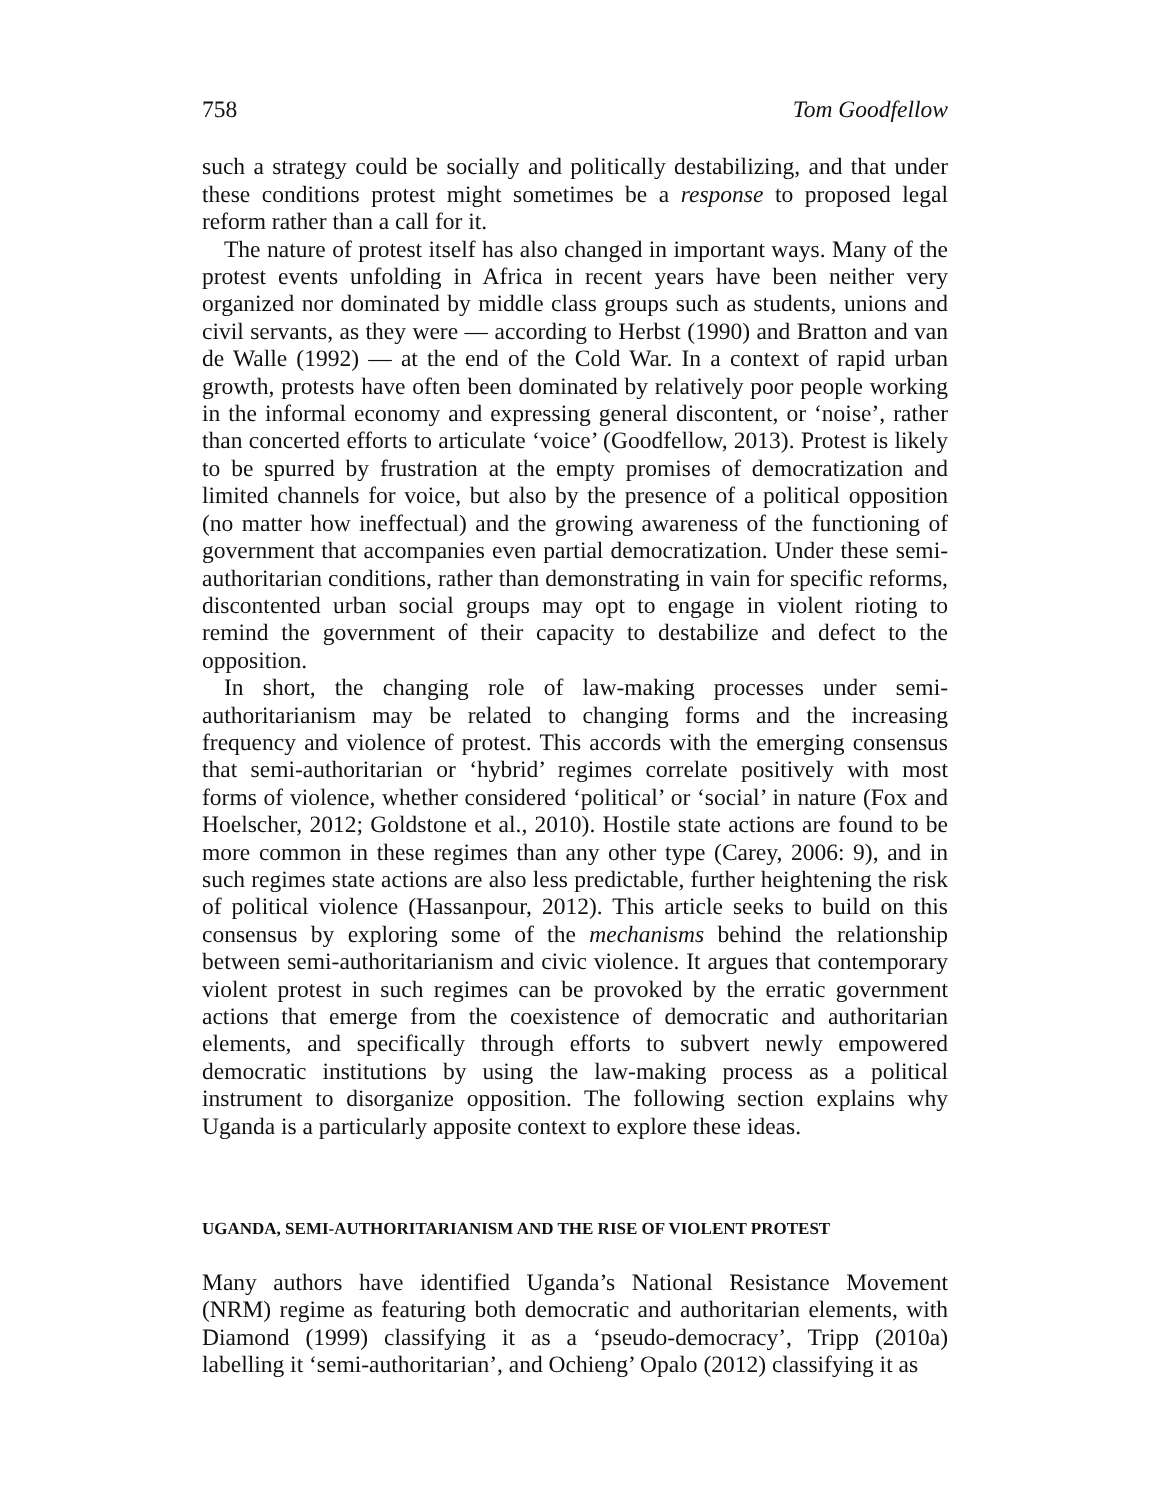758 Tom Goodfellow
such a strategy could be socially and politically destabilizing, and that under these conditions protest might sometimes be a response to proposed legal reform rather than a call for it.
The nature of protest itself has also changed in important ways. Many of the protest events unfolding in Africa in recent years have been neither very organized nor dominated by middle class groups such as students, unions and civil servants, as they were — according to Herbst (1990) and Bratton and van de Walle (1992) — at the end of the Cold War. In a context of rapid urban growth, protests have often been dominated by relatively poor people working in the informal economy and expressing general discontent, or ‘noise’, rather than concerted efforts to articulate ‘voice’ (Goodfellow, 2013). Protest is likely to be spurred by frustration at the empty promises of democratization and limited channels for voice, but also by the presence of a political opposition (no matter how ineffectual) and the growing awareness of the functioning of government that accompanies even partial democratization. Under these semi-authoritarian conditions, rather than demonstrating in vain for specific reforms, discontented urban social groups may opt to engage in violent rioting to remind the government of their capacity to destabilize and defect to the opposition.
In short, the changing role of law-making processes under semi-authoritarianism may be related to changing forms and the increasing frequency and violence of protest. This accords with the emerging consensus that semi-authoritarian or ‘hybrid’ regimes correlate positively with most forms of violence, whether considered ‘political’ or ‘social’ in nature (Fox and Hoelscher, 2012; Goldstone et al., 2010). Hostile state actions are found to be more common in these regimes than any other type (Carey, 2006: 9), and in such regimes state actions are also less predictable, further heightening the risk of political violence (Hassanpour, 2012). This article seeks to build on this consensus by exploring some of the mechanisms behind the relationship between semi-authoritarianism and civic violence. It argues that contemporary violent protest in such regimes can be provoked by the erratic government actions that emerge from the coexistence of democratic and authoritarian elements, and specifically through efforts to subvert newly empowered democratic institutions by using the law-making process as a political instrument to disorganize opposition. The following section explains why Uganda is a particularly apposite context to explore these ideas.
UGANDA, SEMI-AUTHORITARIANISM AND THE RISE OF VIOLENT PROTEST
Many authors have identified Uganda’s National Resistance Movement (NRM) regime as featuring both democratic and authoritarian elements, with Diamond (1999) classifying it as a ‘pseudo-democracy’, Tripp (2010a) labelling it ‘semi-authoritarian’, and Ochieng’ Opalo (2012) classifying it as